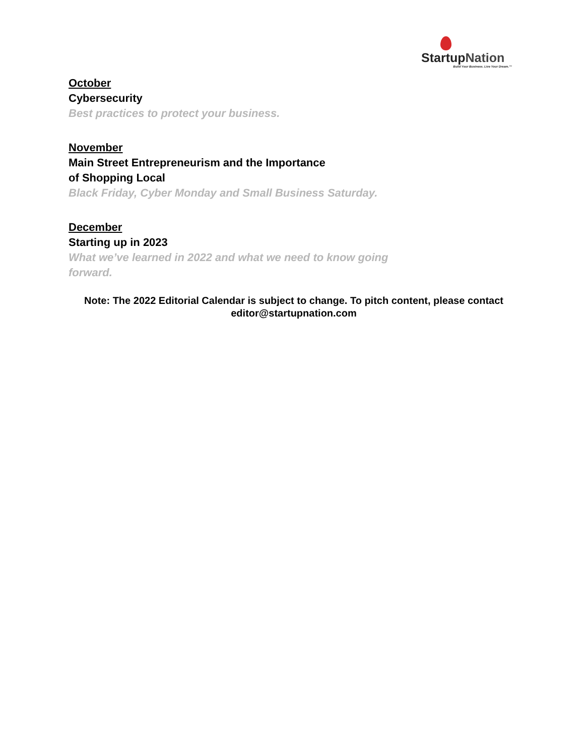StartupNation
Build Your Business. Live Your Dream.™
October
Cybersecurity
Best practices to protect your business.
November
Main Street Entrepreneurism and the Importance
of Shopping Local
Black Friday, Cyber Monday and Small Business Saturday.
December
Starting up in 2023
What we’ve learned in 2022 and what we need to know going forward.
Note: The 2022 Editorial Calendar is subject to change. To pitch content, please contact
editor@startupnation.com